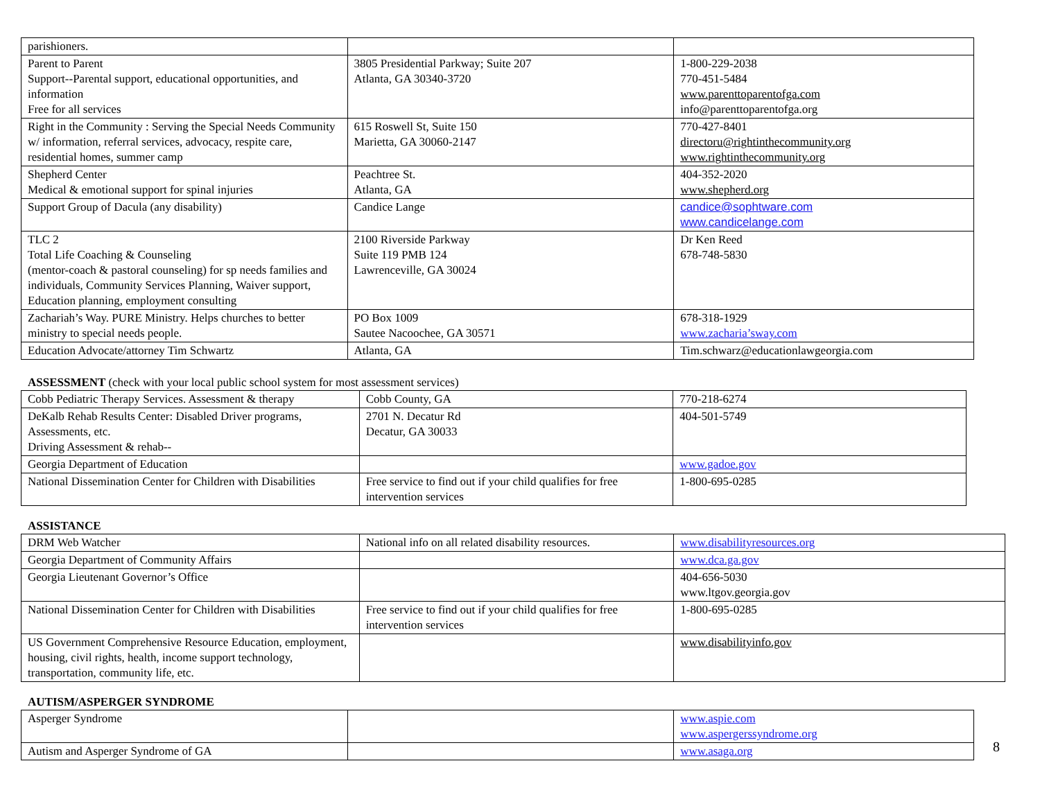| parishioners. | | |
| Parent to Parent Support--Parental support, educational opportunities, and information Free for all services | 3805 Presidential Parkway; Suite 207 Atlanta, GA 30340-3720 | 1-800-229-2038 770-451-5484 www.parenttoparentofga.com info@parenttoparentofga.org |
| Right in the Community : Serving the Special Needs Community w/ information, referral services, advocacy, respite care, residential homes, summer camp | 615 Roswell St, Suite 150 Marietta, GA 30060-2147 | 770-427-8401 directoru@rightinthecommunity.org www.rightinthecommunity.org |
| Shepherd Center Medical & emotional support for spinal injuries | Peachtree St. Atlanta, GA | 404-352-2020 www.shepherd.org |
| Support Group of Dacula (any disability) | Candice Lange | candice@sophtware.com www.candicelange.com |
| TLC 2 Total Life Coaching & Counseling (mentor-coach & pastoral counseling) for sp needs families and individuals, Community Services Planning, Waiver support, Education planning, employment consulting | 2100 Riverside Parkway Suite 119 PMB 124 Lawrenceville, GA 30024 | Dr Ken Reed 678-748-5830 |
| Zachariah’s Way. PURE Ministry. Helps churches to better ministry to special needs people. | PO Box 1009 Sautee Nacoochee, GA 30571 | 678-318-1929 www.zacharia’sway.com |
| Education Advocate/attorney Tim Schwartz | Atlanta, GA | Tim.schwarz@educationlawgeorgia.com |
ASSESSMENT (check with your local public school system for most assessment services)
| Cobb Pediatric Therapy Services. Assessment & therapy | Cobb County, GA | 770-218-6274 |
| DeKalb Rehab Results Center: Disabled Driver programs, Assessments, etc. Driving Assessment & rehab-- | 2701 N. Decatur Rd Decatur, GA 30033 | 404-501-5749 |
| Georgia Department of Education | | www.gadoe.gov |
| National Dissemination Center for Children with Disabilities | Free service to find out if your child qualifies for free intervention services | 1-800-695-0285 |
ASSISTANCE
| DRM Web Watcher | National info on all related disability resources. | www.disabilityresources.org |
| Georgia Department of Community Affairs | | www.dca.ga.gov |
| Georgia Lieutenant Governor’s Office | | 404-656-5030 www.ltgov.georgia.gov |
| National Dissemination Center for Children with Disabilities | Free service to find out if your child qualifies for free intervention services | 1-800-695-0285 |
| US Government Comprehensive Resource Education, employment, housing, civil rights, health, income support technology, transportation, community life, etc. | | www.disabilityinfo.gov |
AUTISM/ASPERGER SYNDROME
| Asperger Syndrome | | www.aspie.com www.aspergerssyndrome.org |
| Autism and Asperger Syndrome of GA | | www.asaga.org |
8